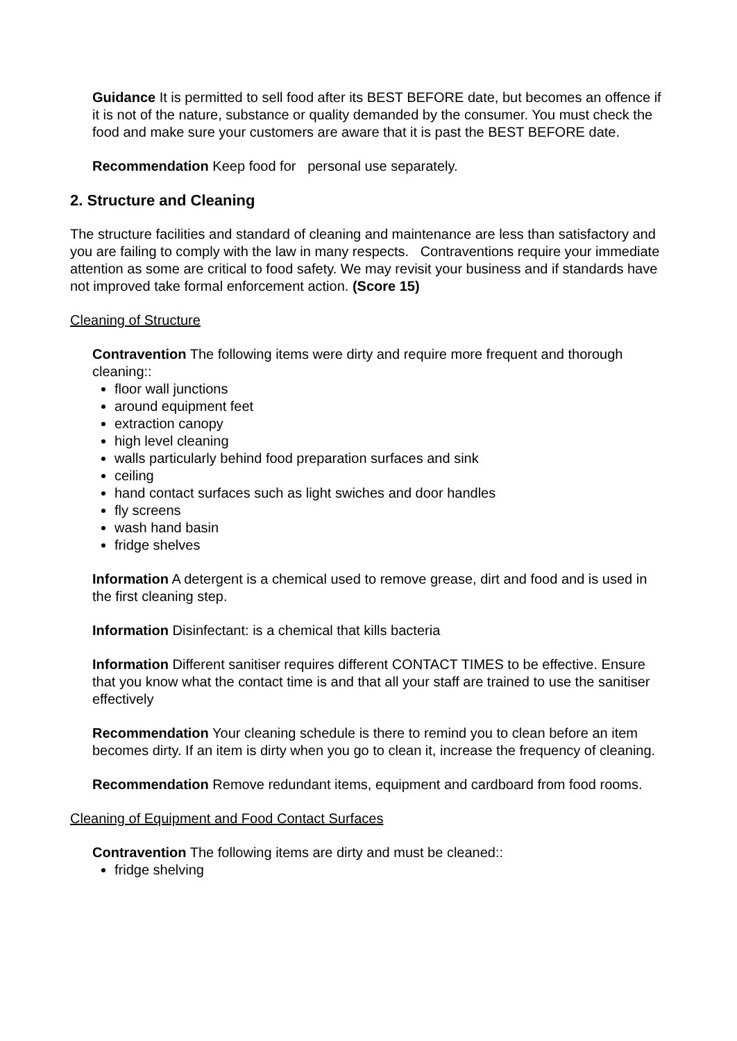Guidance It is permitted to sell food after its BEST BEFORE date, but becomes an offence if it is not of the nature, substance or quality demanded by the consumer. You must check the food and make sure your customers are aware that it is past the BEST BEFORE date.
Recommendation Keep food for personal use separately.
2. Structure and Cleaning
The structure facilities and standard of cleaning and maintenance are less than satisfactory and you are failing to comply with the law in many respects. Contraventions require your immediate attention as some are critical to food safety. We may revisit your business and if standards have not improved take formal enforcement action. (Score 15)
Cleaning of Structure
Contravention The following items were dirty and require more frequent and thorough cleaning::
floor wall junctions
around equipment feet
extraction canopy
high level cleaning
walls particularly behind food preparation surfaces and sink
ceiling
hand contact surfaces such as light swiches and door handles
fly screens
wash hand basin
fridge shelves
Information A detergent is a chemical used to remove grease, dirt and food and is used in the first cleaning step.
Information Disinfectant: is a chemical that kills bacteria
Information Different sanitiser requires different CONTACT TIMES to be effective. Ensure that you know what the contact time is and that all your staff are trained to use the sanitiser effectively
Recommendation Your cleaning schedule is there to remind you to clean before an item becomes dirty. If an item is dirty when you go to clean it, increase the frequency of cleaning.
Recommendation Remove redundant items, equipment and cardboard from food rooms.
Cleaning of Equipment and Food Contact Surfaces
Contravention The following items are dirty and must be cleaned::
fridge shelving